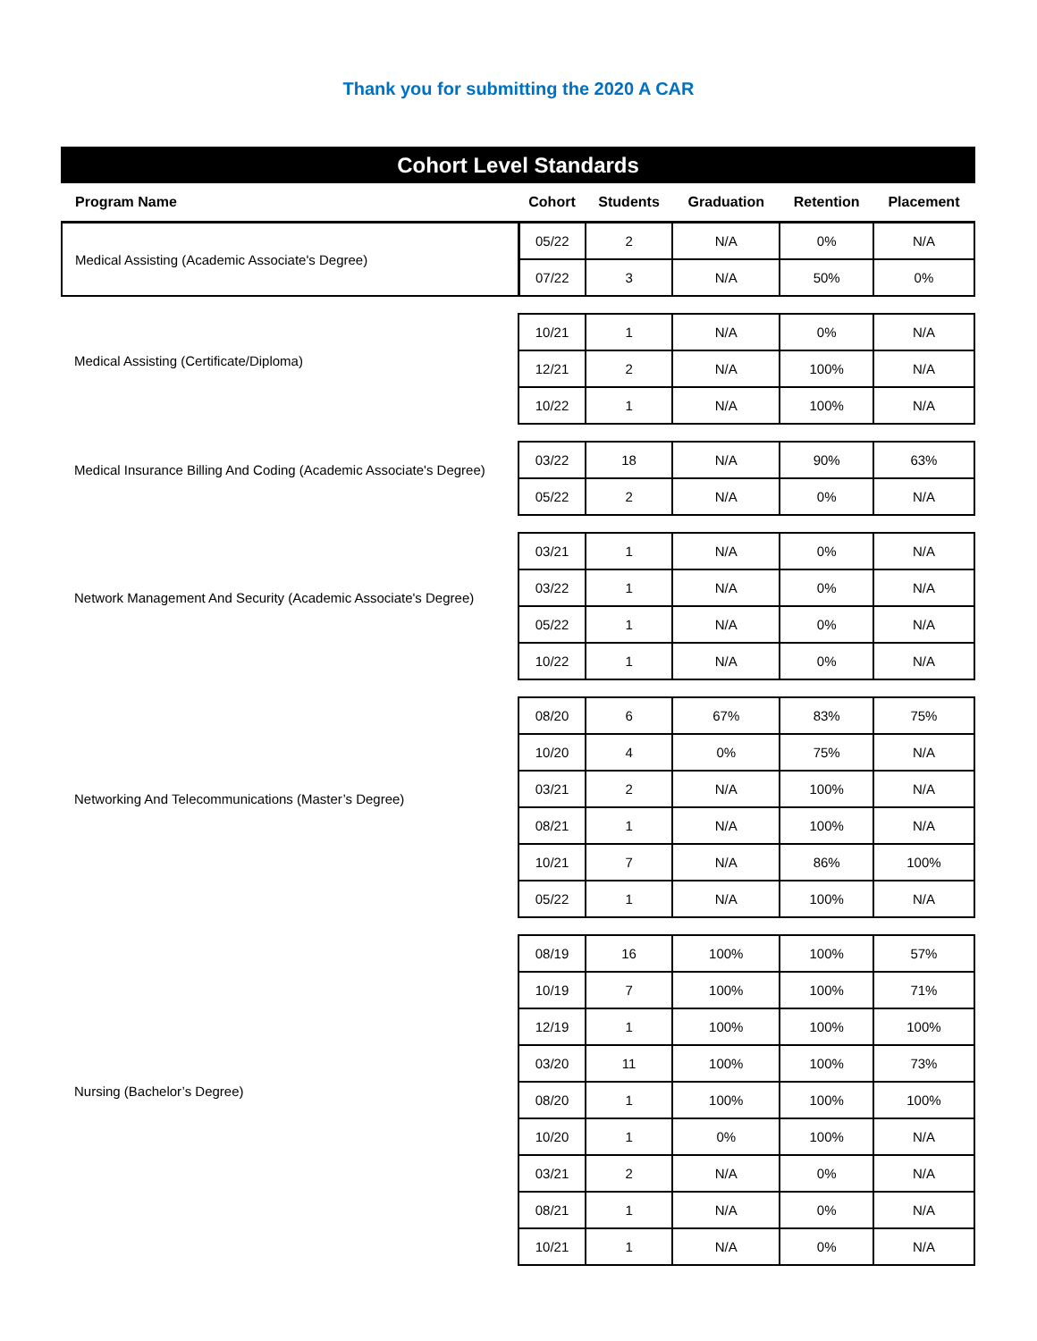Thank you for submitting the 2020 A CAR
Cohort Level Standards
| Program Name | Cohort | Students | Graduation | Retention | Placement |
| --- | --- | --- | --- | --- | --- |
| Medical Assisting (Academic Associate's Degree) | 05/22 | 2 | N/A | 0% | N/A |
| | 07/22 | 3 | N/A | 50% | 0% |
| Medical Assisting (Certificate/Diploma) | | | | | |
| | 10/21 | 1 | N/A | 0% | N/A |
| | 12/21 | 2 | N/A | 100% | N/A |
| | 10/22 | 1 | N/A | 100% | N/A |
| Medical Insurance Billing And Coding (Academic Associate's Degree) | | | | | |
| | 03/22 | 18 | N/A | 90% | 63% |
| | 05/22 | 2 | N/A | 0% | N/A |
| Network Management And Security (Academic Associate's Degree) | | | | | |
| | 03/21 | 1 | N/A | 0% | N/A |
| | 03/22 | 1 | N/A | 0% | N/A |
| | 05/22 | 1 | N/A | 0% | N/A |
| | 10/22 | 1 | N/A | 0% | N/A |
| Networking And Telecommunications (Master’s Degree) | | | | | |
| | 08/20 | 6 | 67% | 83% | 75% |
| | 10/20 | 4 | 0% | 75% | N/A |
| | 03/21 | 2 | N/A | 100% | N/A |
| | 08/21 | 1 | N/A | 100% | N/A |
| | 10/21 | 7 | N/A | 86% | 100% |
| | 05/22 | 1 | N/A | 100% | N/A |
| Nursing (Bachelor’s Degree) | | | | | |
| | 08/19 | 16 | 100% | 100% | 57% |
| | 10/19 | 7 | 100% | 100% | 71% |
| | 12/19 | 1 | 100% | 100% | 100% |
| | 03/20 | 11 | 100% | 100% | 73% |
| | 08/20 | 1 | 100% | 100% | 100% |
| | 10/20 | 1 | 0% | 100% | N/A |
| | 03/21 | 2 | N/A | 0% | N/A |
| | 08/21 | 1 | N/A | 0% | N/A |
| | 10/21 | 1 | N/A | 0% | N/A |